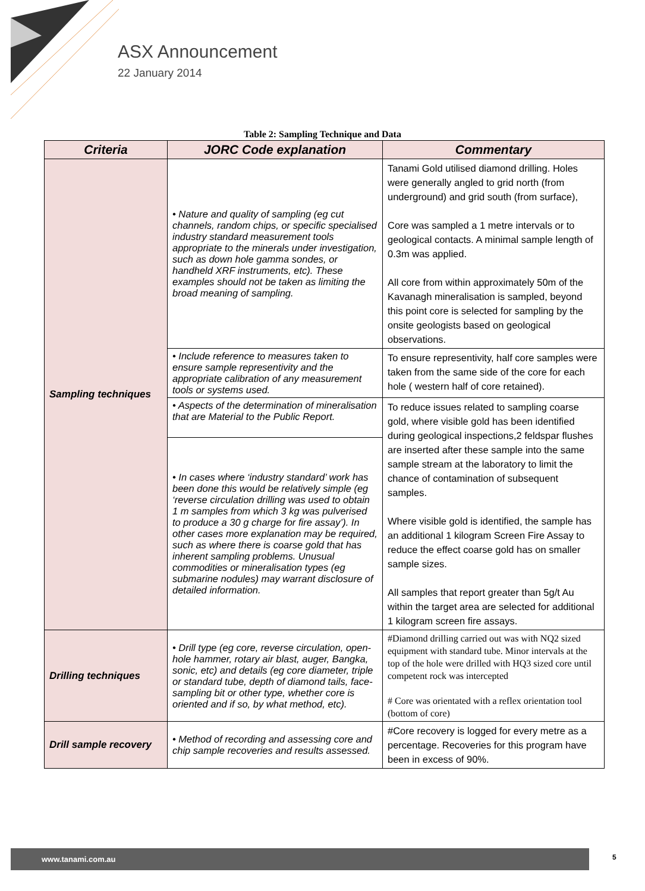ASX Announcement
22 January 2014
Table 2: Sampling Technique and Data
| Criteria | JORC Code explanation | Commentary |
| --- | --- | --- |
| Sampling techniques | • Nature and quality of sampling (eg cut channels, random chips, or specific specialised industry standard measurement tools appropriate to the minerals under investigation, such as down hole gamma sondes, or handheld XRF instruments, etc). These examples should not be taken as limiting the broad meaning of sampling. | Tanami Gold utilised diamond drilling. Holes were generally angled to grid north (from underground) and grid south (from surface), Core was sampled a 1 metre intervals or to geological contacts. A minimal sample length of 0.3m was applied. All core from within approximately 50m of the Kavanagh mineralisation is sampled, beyond this point core is selected for sampling by the onsite geologists based on geological observations. |
| | • Include reference to measures taken to ensure sample representivity and the appropriate calibration of any measurement tools or systems used. | To ensure representivity, half core samples were taken from the same side of the core for each hole ( western half of core retained). |
| | • Aspects of the determination of mineralisation that are Material to the Public Report. | To reduce issues related to sampling coarse gold, where visible gold has been identified during geological inspections,2 feldspar flushes are inserted after these sample into the same sample stream at the laboratory to limit the chance of contamination of subsequent samples. Where visible gold is identified, the sample has an additional 1 kilogram Screen Fire Assay to reduce the effect coarse gold has on smaller sample sizes. All samples that report greater than 5g/t Au within the target area are selected for additional 1 kilogram screen fire assays. |
| | • In cases where ‘industry standard’ work has been done this would be relatively simple (eg ‘reverse circulation drilling was used to obtain 1 m samples from which 3 kg was pulverised to produce a 30 g charge for fire assay’). In other cases more explanation may be required, such as where there is coarse gold that has inherent sampling problems. Unusual commodities or mineralisation types (eg submarine nodules) may warrant disclosure of detailed information. | |
| Drilling techniques | • Drill type (eg core, reverse circulation, open-hole hammer, rotary air blast, auger, Bangka, sonic, etc) and details (eg core diameter, triple or standard tube, depth of diamond tails, face-sampling bit or other type, whether core is oriented and if so, by what method, etc). | #Diamond drilling carried out was with NQ2 sized equipment with standard tube. Minor intervals at the top of the hole were drilled with HQ3 sized core until competent rock was intercepted # Core was orientated with a reflex orientation tool (bottom of core) |
| Drill sample recovery | • Method of recording and assessing core and chip sample recoveries and results assessed. | #Core recovery is logged for every metre as a percentage. Recoveries for this program have been in excess of 90%. |
www.tanami.com.au 5